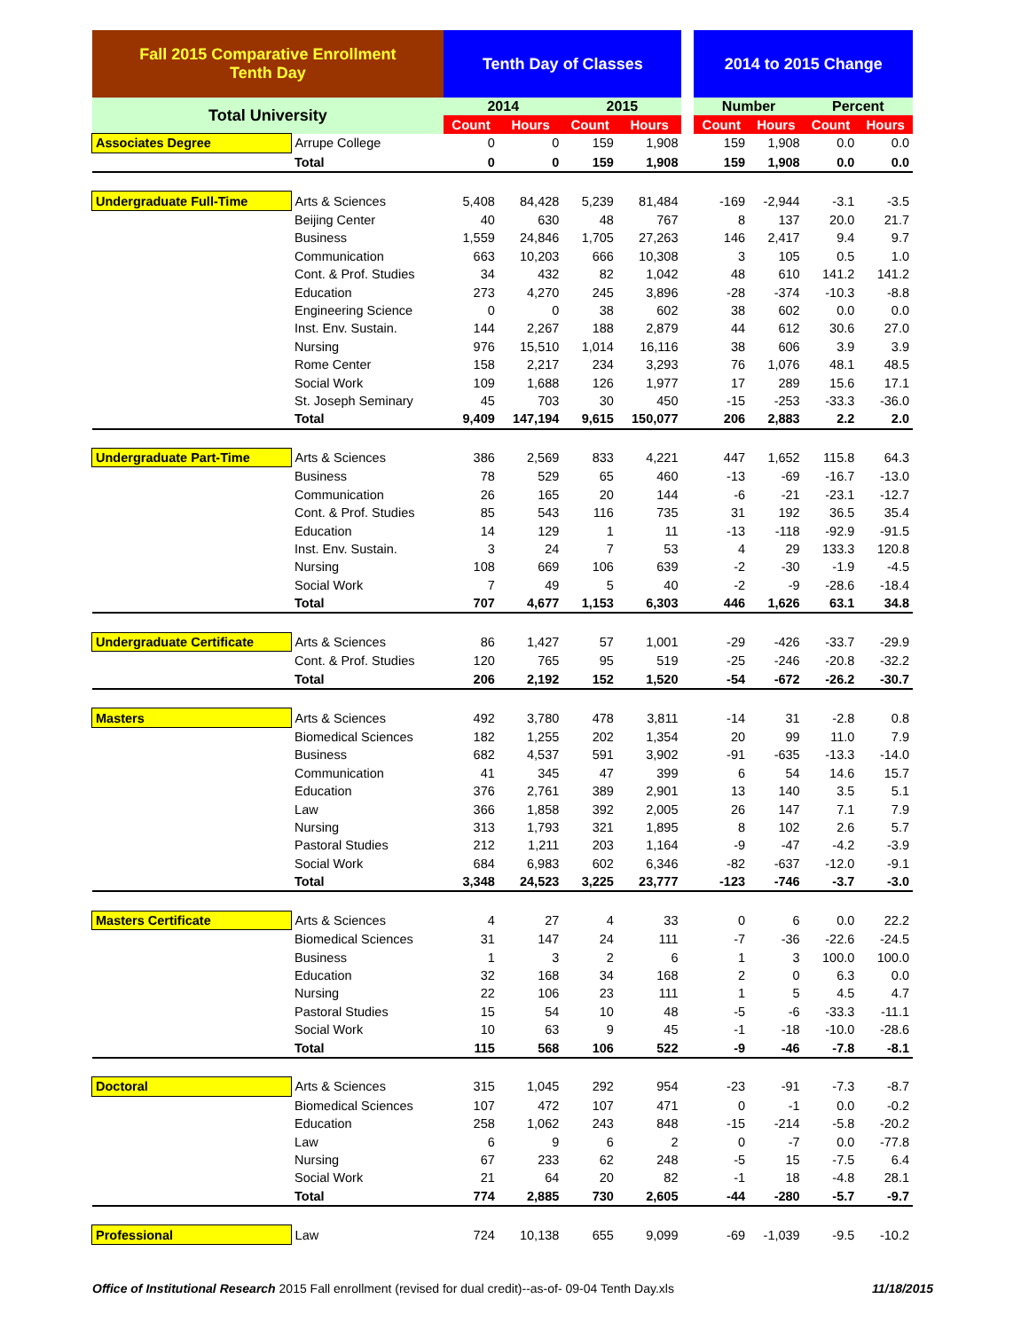| Fall 2015 Comparative Enrollment Tenth Day | | Tenth Day of Classes | | | | | 2014 to 2015 Change | | | |
| --- | --- | --- | --- | --- | --- | --- | --- | --- | --- | --- |
| Total University | | 2014 | | 2015 | | | Number | | Percent | |
| | | Count | Hours | Count | Hours | | Count | Hours | Count | Hours |
| Associates Degree | Arrupe College | 0 | 0 | 159 | 1,908 | | 159 | 1,908 | 0.0 | 0.0 |
| | Total | 0 | 0 | 159 | 1,908 | | 159 | 1,908 | 0.0 | 0.0 |
| Undergraduate Full-Time | Arts & Sciences | 5,408 | 84,428 | 5,239 | 81,484 | | -169 | -2,944 | -3.1 | -3.5 |
| | Beijing Center | 40 | 630 | 48 | 767 | | 8 | 137 | 20.0 | 21.7 |
| | Business | 1,559 | 24,846 | 1,705 | 27,263 | | 146 | 2,417 | 9.4 | 9.7 |
| | Communication | 663 | 10,203 | 666 | 10,308 | | 3 | 105 | 0.5 | 1.0 |
| | Cont. & Prof. Studies | 34 | 432 | 82 | 1,042 | | 48 | 610 | 141.2 | 141.2 |
| | Education | 273 | 4,270 | 245 | 3,896 | | -28 | -374 | -10.3 | -8.8 |
| | Engineering Science | 0 | 0 | 38 | 602 | | 38 | 602 | 0.0 | 0.0 |
| | Inst. Env. Sustain. | 144 | 2,267 | 188 | 2,879 | | 44 | 612 | 30.6 | 27.0 |
| | Nursing | 976 | 15,510 | 1,014 | 16,116 | | 38 | 606 | 3.9 | 3.9 |
| | Rome Center | 158 | 2,217 | 234 | 3,293 | | 76 | 1,076 | 48.1 | 48.5 |
| | Social Work | 109 | 1,688 | 126 | 1,977 | | 17 | 289 | 15.6 | 17.1 |
| | St. Joseph Seminary | 45 | 703 | 30 | 450 | | -15 | -253 | -33.3 | -36.0 |
| | Total | 9,409 | 147,194 | 9,615 | 150,077 | | 206 | 2,883 | 2.2 | 2.0 |
| Undergraduate Part-Time | Arts & Sciences | 386 | 2,569 | 833 | 4,221 | | 447 | 1,652 | 115.8 | 64.3 |
| | Business | 78 | 529 | 65 | 460 | | -13 | -69 | -16.7 | -13.0 |
| | Communication | 26 | 165 | 20 | 144 | | -6 | -21 | -23.1 | -12.7 |
| | Cont. & Prof. Studies | 85 | 543 | 116 | 735 | | 31 | 192 | 36.5 | 35.4 |
| | Education | 14 | 129 | 1 | 11 | | -13 | -118 | -92.9 | -91.5 |
| | Inst. Env. Sustain. | 3 | 24 | 7 | 53 | | 4 | 29 | 133.3 | 120.8 |
| | Nursing | 108 | 669 | 106 | 639 | | -2 | -30 | -1.9 | -4.5 |
| | Social Work | 7 | 49 | 5 | 40 | | -2 | -9 | -28.6 | -18.4 |
| | Total | 707 | 4,677 | 1,153 | 6,303 | | 446 | 1,626 | 63.1 | 34.8 |
| Undergraduate Certificate | Arts & Sciences | 86 | 1,427 | 57 | 1,001 | | -29 | -426 | -33.7 | -29.9 |
| | Cont. & Prof. Studies | 120 | 765 | 95 | 519 | | -25 | -246 | -20.8 | -32.2 |
| | Total | 206 | 2,192 | 152 | 1,520 | | -54 | -672 | -26.2 | -30.7 |
| Masters | Arts & Sciences | 492 | 3,780 | 478 | 3,811 | | -14 | 31 | -2.8 | 0.8 |
| | Biomedical Sciences | 182 | 1,255 | 202 | 1,354 | | 20 | 99 | 11.0 | 7.9 |
| | Business | 682 | 4,537 | 591 | 3,902 | | -91 | -635 | -13.3 | -14.0 |
| | Communication | 41 | 345 | 47 | 399 | | 6 | 54 | 14.6 | 15.7 |
| | Education | 376 | 2,761 | 389 | 2,901 | | 13 | 140 | 3.5 | 5.1 |
| | Law | 366 | 1,858 | 392 | 2,005 | | 26 | 147 | 7.1 | 7.9 |
| | Nursing | 313 | 1,793 | 321 | 1,895 | | 8 | 102 | 2.6 | 5.7 |
| | Pastoral Studies | 212 | 1,211 | 203 | 1,164 | | -9 | -47 | -4.2 | -3.9 |
| | Social Work | 684 | 6,983 | 602 | 6,346 | | -82 | -637 | -12.0 | -9.1 |
| | Total | 3,348 | 24,523 | 3,225 | 23,777 | | -123 | -746 | -3.7 | -3.0 |
| Masters Certificate | Arts & Sciences | 4 | 27 | 4 | 33 | | 0 | 6 | 0.0 | 22.2 |
| | Biomedical Sciences | 31 | 147 | 24 | 111 | | -7 | -36 | -22.6 | -24.5 |
| | Business | 1 | 3 | 2 | 6 | | 1 | 3 | 100.0 | 100.0 |
| | Education | 32 | 168 | 34 | 168 | | 2 | 0 | 6.3 | 0.0 |
| | Nursing | 22 | 106 | 23 | 111 | | 1 | 5 | 4.5 | 4.7 |
| | Pastoral Studies | 15 | 54 | 10 | 48 | | -5 | -6 | -33.3 | -11.1 |
| | Social Work | 10 | 63 | 9 | 45 | | -1 | -18 | -10.0 | -28.6 |
| | Total | 115 | 568 | 106 | 522 | | -9 | -46 | -7.8 | -8.1 |
| Doctoral | Arts & Sciences | 315 | 1,045 | 292 | 954 | | -23 | -91 | -7.3 | -8.7 |
| | Biomedical Sciences | 107 | 472 | 107 | 471 | | 0 | -1 | 0.0 | -0.2 |
| | Education | 258 | 1,062 | 243 | 848 | | -15 | -214 | -5.8 | -20.2 |
| | Law | 6 | 9 | 6 | 2 | | 0 | -7 | 0.0 | -77.8 |
| | Nursing | 67 | 233 | 62 | 248 | | -5 | 15 | -7.5 | 6.4 |
| | Social Work | 21 | 64 | 20 | 82 | | -1 | 18 | -4.8 | 28.1 |
| | Total | 774 | 2,885 | 730 | 2,605 | | -44 | -280 | -5.7 | -9.7 |
| Professional | Law | 724 | 10,138 | 655 | 9,099 | | -69 | -1,039 | -9.5 | -10.2 |
Office of Institutional Research 2015 Fall enrollment (revised for dual credit)--as-of- 09-04 Tenth Day.xls 11/18/2015